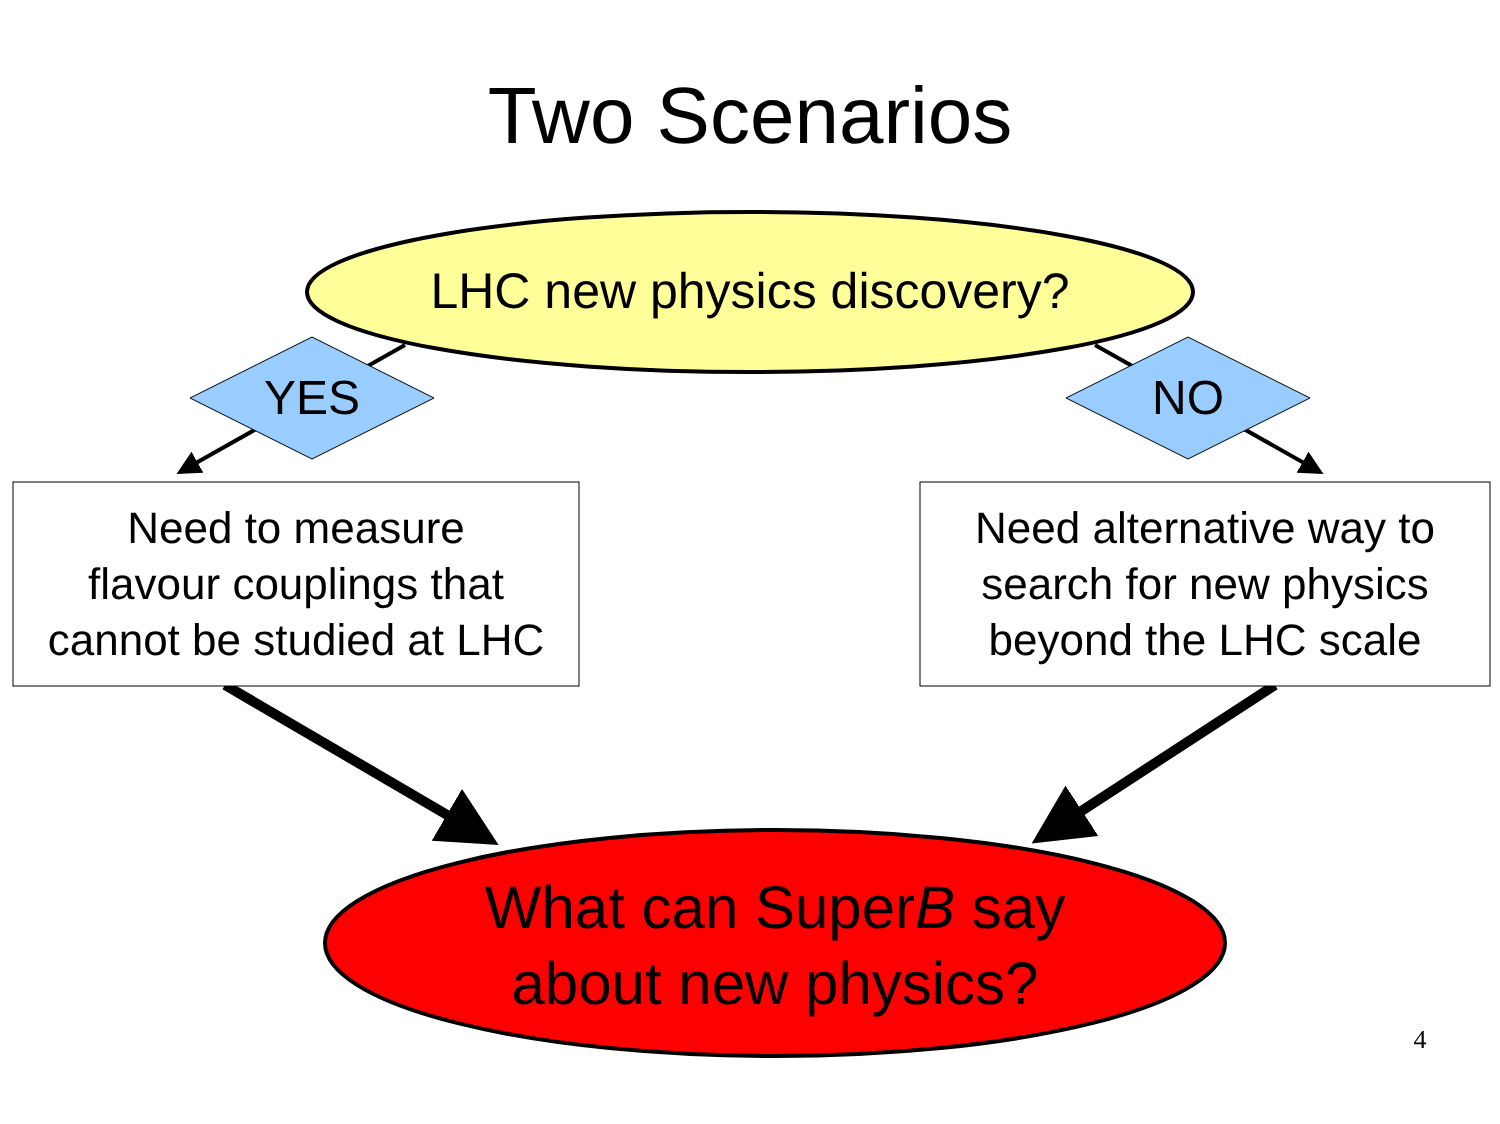Two Scenarios
LHC new physics discovery?
YES NO
Need to measure
flavour couplings that
cannot be studied at LHC
Need alternative way to
search for new physics
beyond the LHC scale
What can SuperB say
about new physics?
4